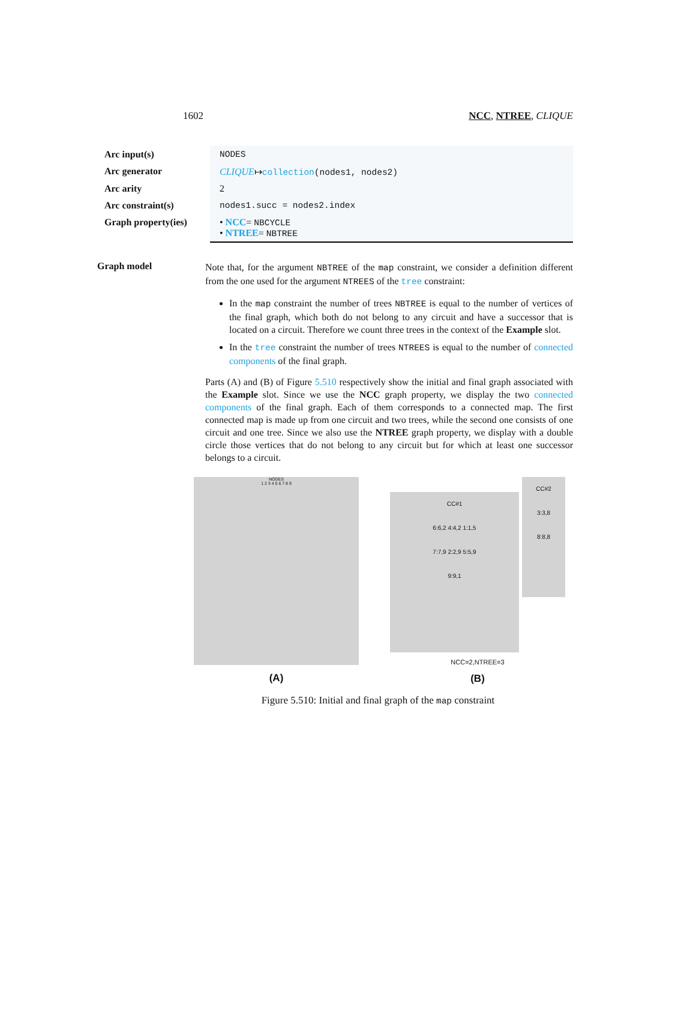1602 NCC, NTREE, CLIQUE
| Arc input(s) | NODES |
| Arc generator | CLIQUE ↦ collection (nodes1, nodes2) |
| Arc arity | 2 |
| Arc constraint(s) | nodes1.succ = nodes2.index |
| Graph property(ies) | • NCC = NBCYCLE • NTREE = NBTREE |
Graph model
Note that, for the argument NBTREE of the map constraint, we consider a definition different from the one used for the argument NTREES of the tree constraint:
In the map constraint the number of trees NBTREE is equal to the number of vertices of the final graph, which both do not belong to any circuit and have a successor that is located on a circuit. Therefore we count three trees in the context of the Example slot.
In the tree constraint the number of trees NTREES is equal to the number of connected components of the final graph.
Parts (A) and (B) of Figure 5.510 respectively show the initial and final graph associated with the Example slot. Since we use the NCC graph property, we display the two connected components of the final graph. Each of them corresponds to a connected map. The first connected map is made up from one circuit and two trees, while the second one consists of one circuit and one tree. Since we also use the NTREE graph property, we display with a double circle those vertices that do not belong to any circuit but for which at least one successor belongs to a circuit.
NODES
1 2 3 4 5 6 7 8 9
(A)
CC#1
6:6,2 4:4,2 1:1,5
7:7,9 2:2,9 5:5,9
9:9,1
CC#2
3:3,8
8:8,8
NCC=2,NTREE=3
(B)
Figure 5.510: Initial and final graph of the map constraint